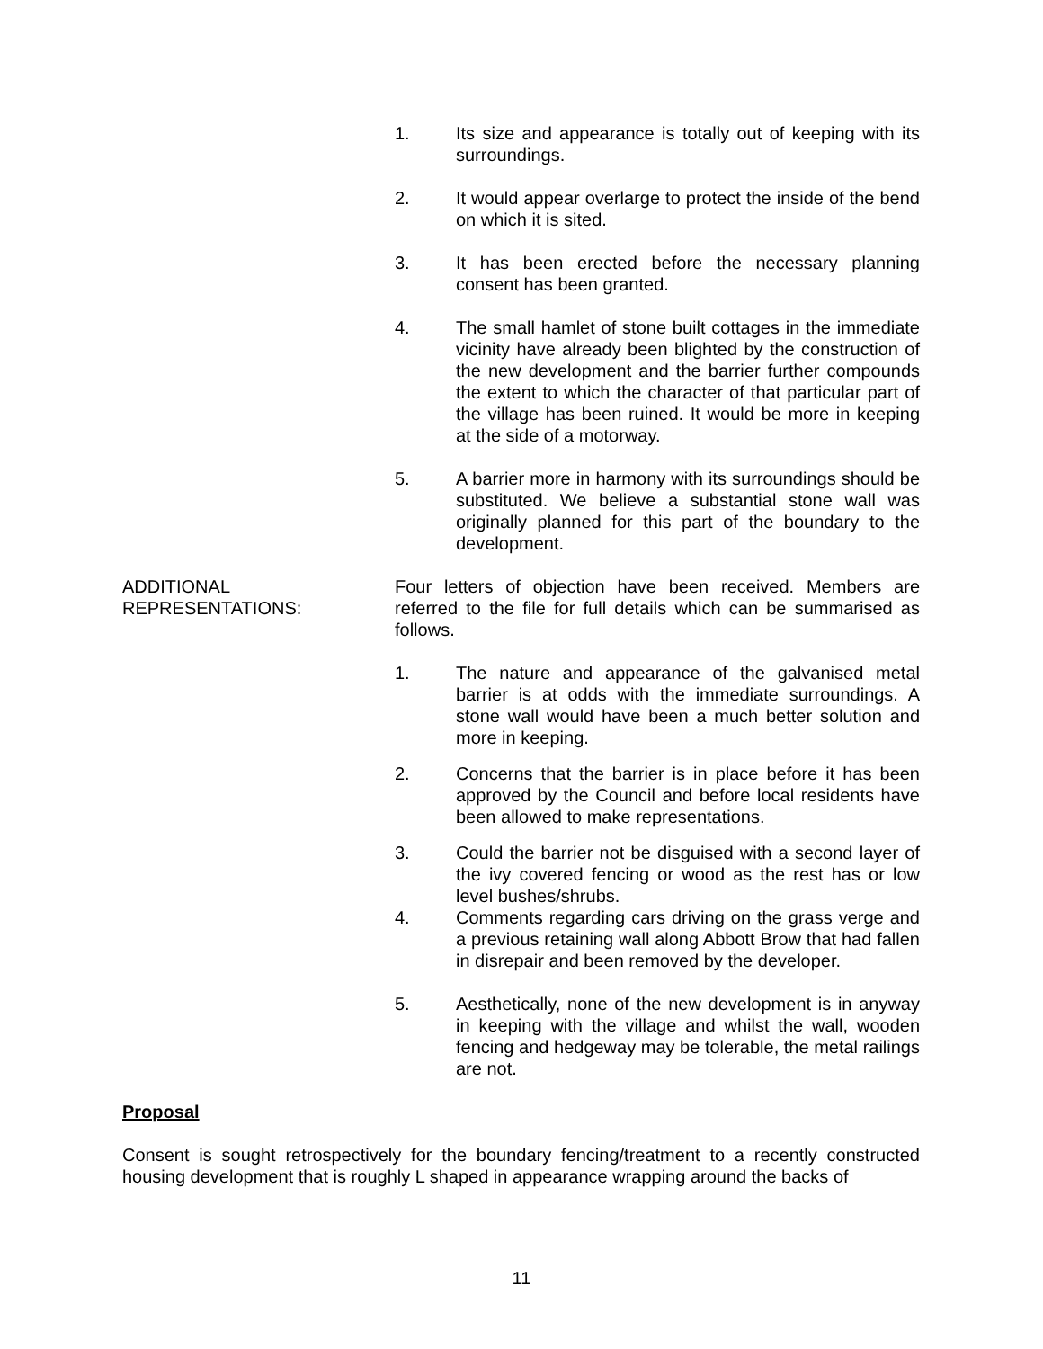1. Its size and appearance is totally out of keeping with its surroundings.
2. It would appear overlarge to protect the inside of the bend on which it is sited.
3. It has been erected before the necessary planning consent has been granted.
4. The small hamlet of stone built cottages in the immediate vicinity have already been blighted by the construction of the new development and the barrier further compounds the extent to which the character of that particular part of the village has been ruined. It would be more in keeping at the side of a motorway.
5. A barrier more in harmony with its surroundings should be substituted. We believe a substantial stone wall was originally planned for this part of the boundary to the development.
ADDITIONAL
REPRESENTATIONS:
Four letters of objection have been received. Members are referred to the file for full details which can be summarised as follows.
1. The nature and appearance of the galvanised metal barrier is at odds with the immediate surroundings. A stone wall would have been a much better solution and more in keeping.
2. Concerns that the barrier is in place before it has been approved by the Council and before local residents have been allowed to make representations.
3. Could the barrier not be disguised with a second layer of the ivy covered fencing or wood as the rest has or low level bushes/shrubs.
4. Comments regarding cars driving on the grass verge and a previous retaining wall along Abbott Brow that had fallen in disrepair and been removed by the developer.
5. Aesthetically, none of the new development is in anyway in keeping with the village and whilst the wall, wooden fencing and hedgeway may be tolerable, the metal railings are not.
Proposal
Consent is sought retrospectively for the boundary fencing/treatment to a recently constructed housing development that is roughly L shaped in appearance wrapping around the backs of
11